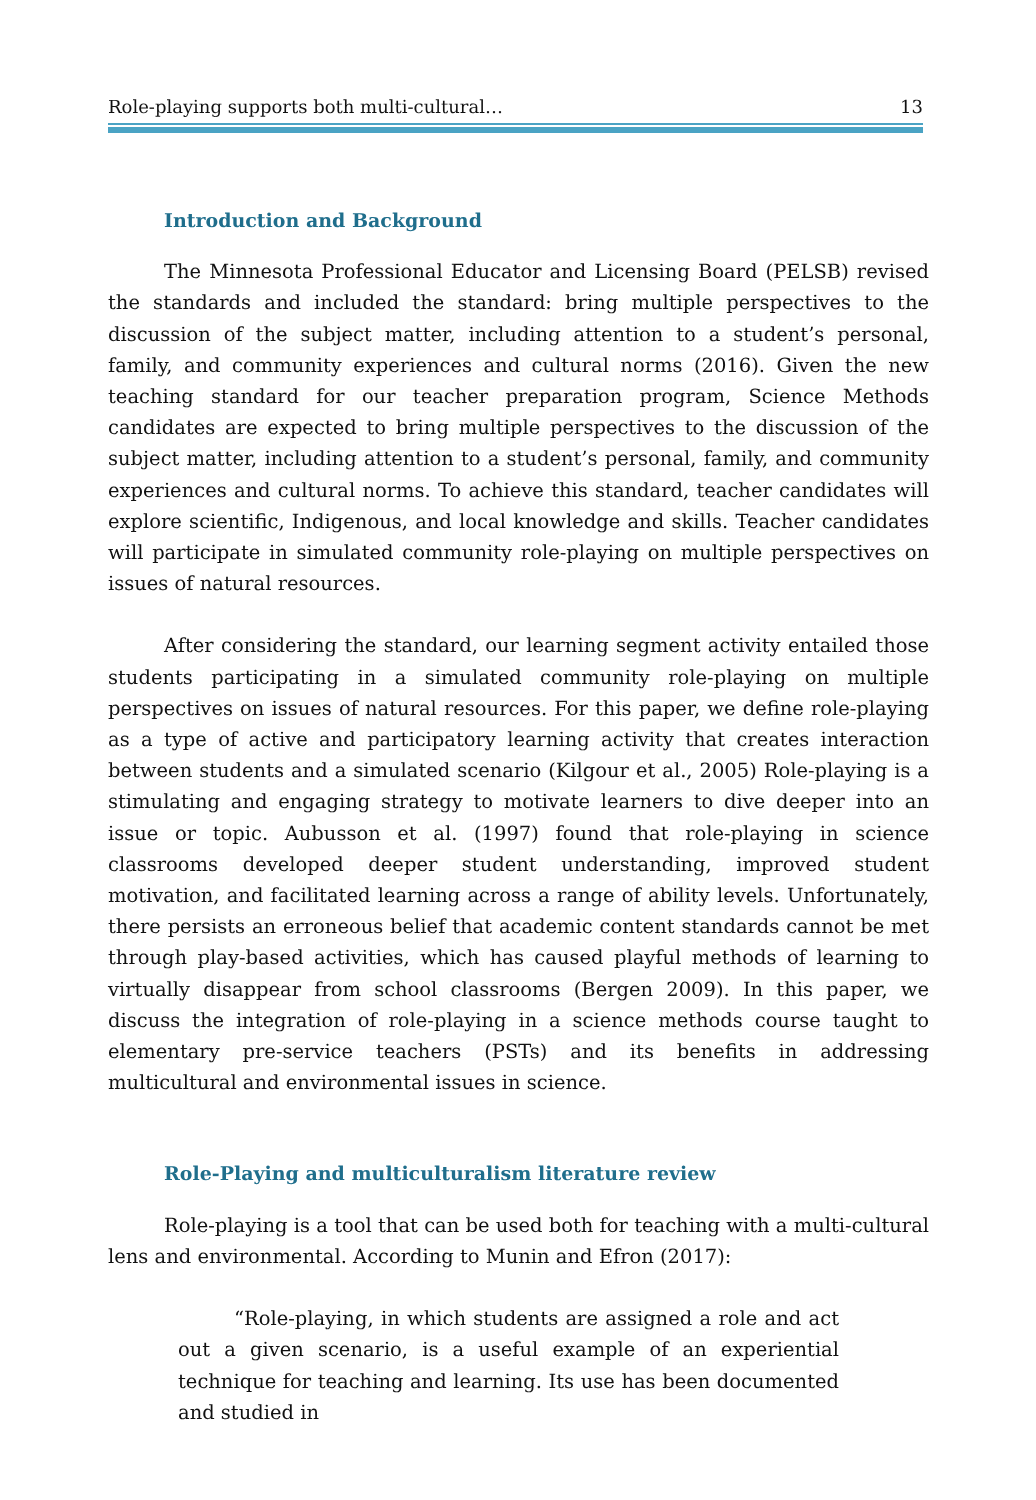Role-playing supports both multi-cultural… 13
Introduction and Background
The Minnesota Professional Educator and Licensing Board (PELSB) revised the standards and included the standard: bring multiple perspectives to the discussion of the subject matter, including attention to a student’s personal, family, and community experiences and cultural norms (2016). Given the new teaching standard for our teacher preparation program, Science Methods candidates are expected to bring multiple perspectives to the discussion of the subject matter, including attention to a student’s personal, family, and community experiences and cultural norms. To achieve this standard, teacher candidates will explore scientific, Indigenous, and local knowledge and skills. Teacher candidates will participate in simulated community role-playing on multiple perspectives on issues of natural resources.
After considering the standard, our learning segment activity entailed those students participating in a simulated community role-playing on multiple perspectives on issues of natural resources. For this paper, we define role-playing as a type of active and participatory learning activity that creates interaction between students and a simulated scenario (Kilgour et al., 2005) Role-playing is a stimulating and engaging strategy to motivate learners to dive deeper into an issue or topic. Aubusson et al. (1997) found that role-playing in science classrooms developed deeper student understanding, improved student motivation, and facilitated learning across a range of ability levels. Unfortunately, there persists an erroneous belief that academic content standards cannot be met through play-based activities, which has caused playful methods of learning to virtually disappear from school classrooms (Bergen 2009). In this paper, we discuss the integration of role-playing in a science methods course taught to elementary pre-service teachers (PSTs) and its benefits in addressing multicultural and environmental issues in science.
Role-Playing and multiculturalism literature review
Role-playing is a tool that can be used both for teaching with a multi-cultural lens and environmental. According to Munin and Efron (2017):
“Role-playing, in which students are assigned a role and act out a given scenario, is a useful example of an experiential technique for teaching and learning. Its use has been documented and studied in